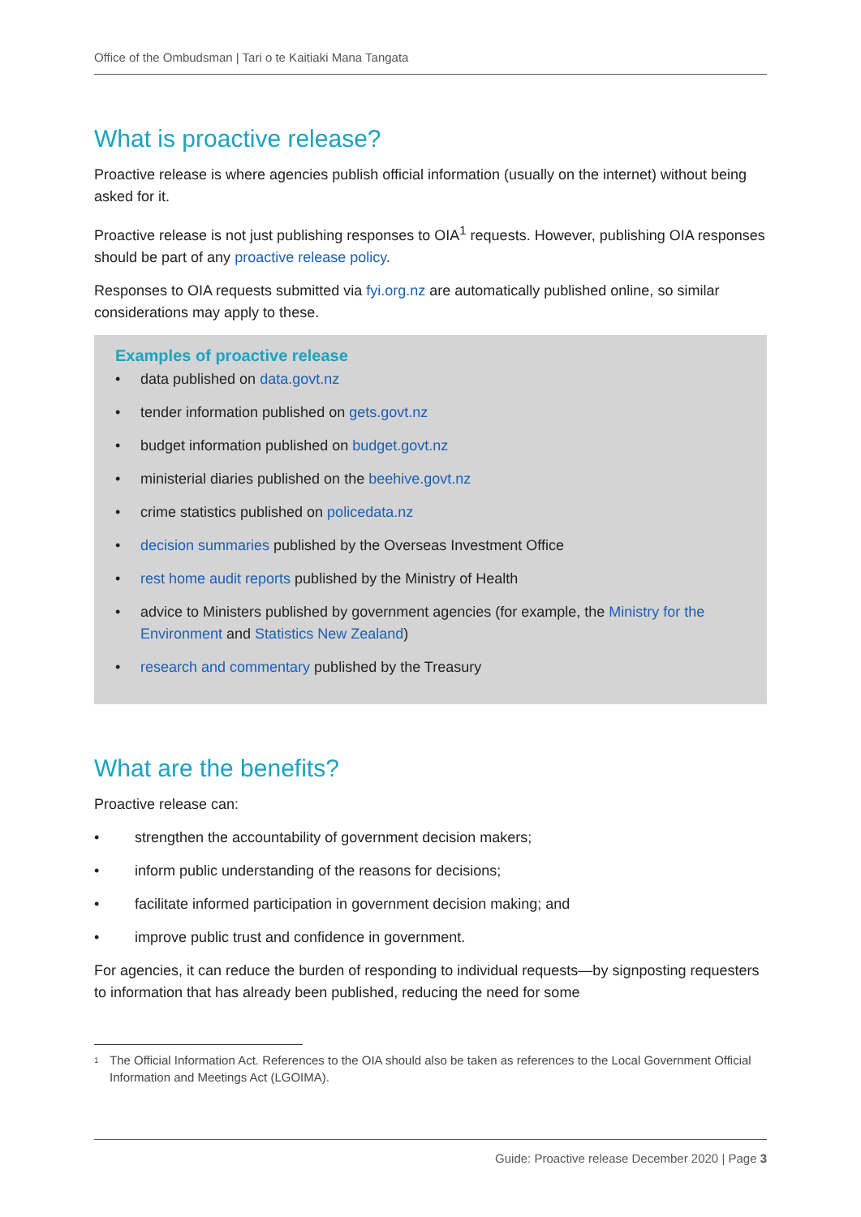Office of the Ombudsman | Tari o te Kaitiaki Mana Tangata
What is proactive release?
Proactive release is where agencies publish official information (usually on the internet) without being asked for it.
Proactive release is not just publishing responses to OIA<sup>1</sup> requests. However, publishing OIA responses should be part of any proactive release policy.
Responses to OIA requests submitted via fyi.org.nz are automatically published online, so similar considerations may apply to these.
Examples of proactive release
• data published on data.govt.nz
• tender information published on gets.govt.nz
• budget information published on budget.govt.nz
• ministerial diaries published on the beehive.govt.nz
• crime statistics published on policedata.nz
• decision summaries published by the Overseas Investment Office
• rest home audit reports published by the Ministry of Health
• advice to Ministers published by government agencies (for example, the Ministry for the Environment and Statistics New Zealand)
• research and commentary published by the Treasury
What are the benefits?
Proactive release can:
• strengthen the accountability of government decision makers;
• inform public understanding of the reasons for decisions;
• facilitate informed participation in government decision making; and
• improve public trust and confidence in government.
For agencies, it can reduce the burden of responding to individual requests—by signposting requesters to information that has already been published, reducing the need for some
<sup>1</sup> The Official Information Act. References to the OIA should also be taken as references to the Local Government Official Information and Meetings Act (LGOIMA).
Guide: Proactive release December 2020 | Page 3